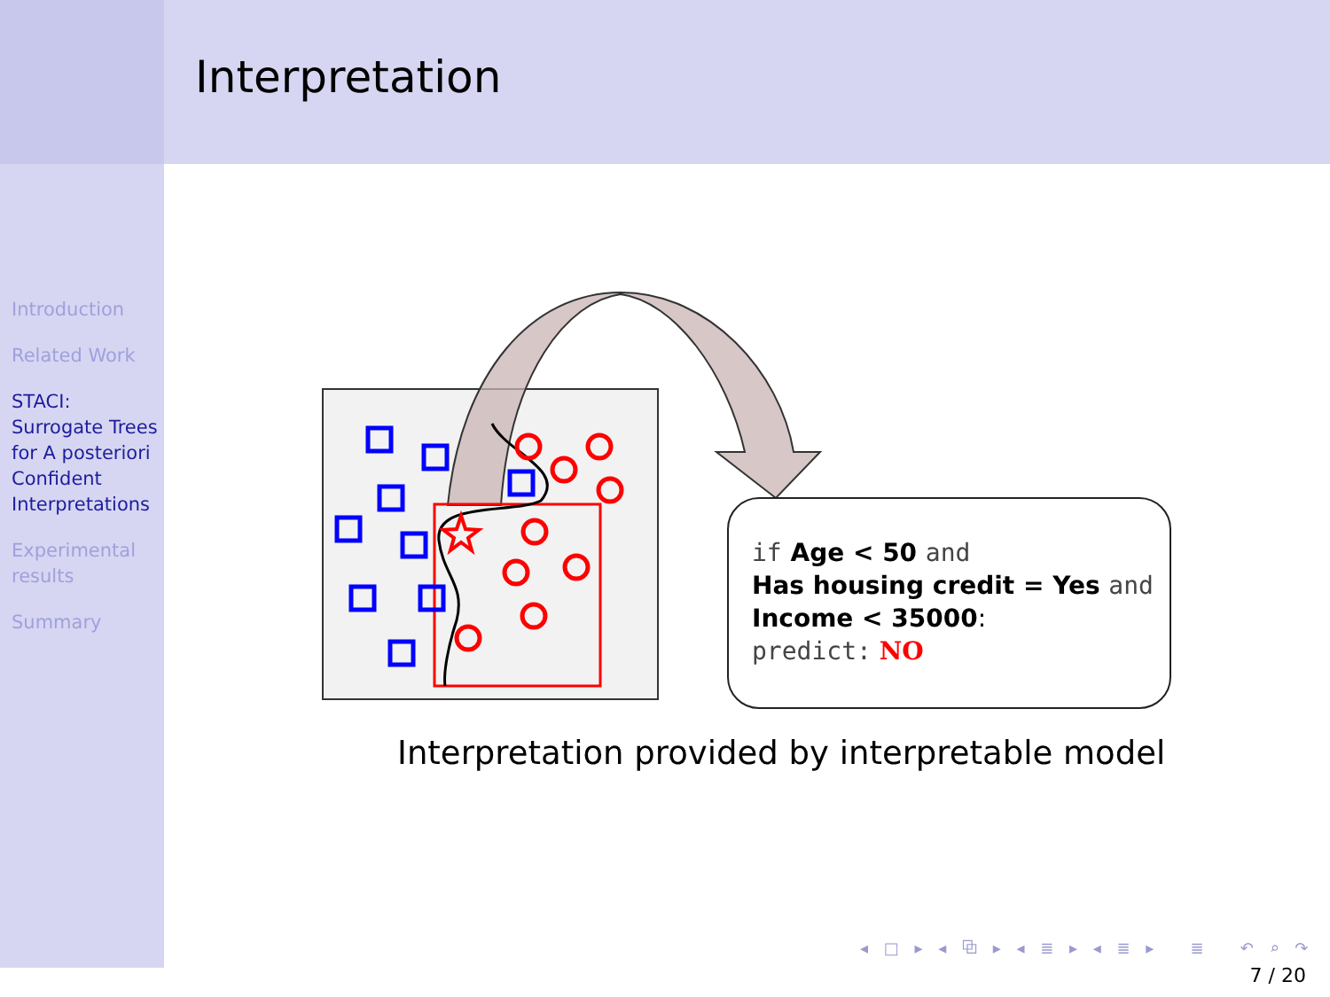Interpretation
Introduction
Related Work
STACI: Surrogate Trees for A posteriori Confident Interpretations
Experimental results
Summary
if Age < 50 and
Has housing credit = Yes and
Income < 35000:
predict: NO
Interpretation provided by interpretable model
◂ □ ▸ ◂ ⧉ ▸ ◂ ≣ ▸ ◂ ≣ ▸ ≣ ↶ ⌕ ↷
7 / 20